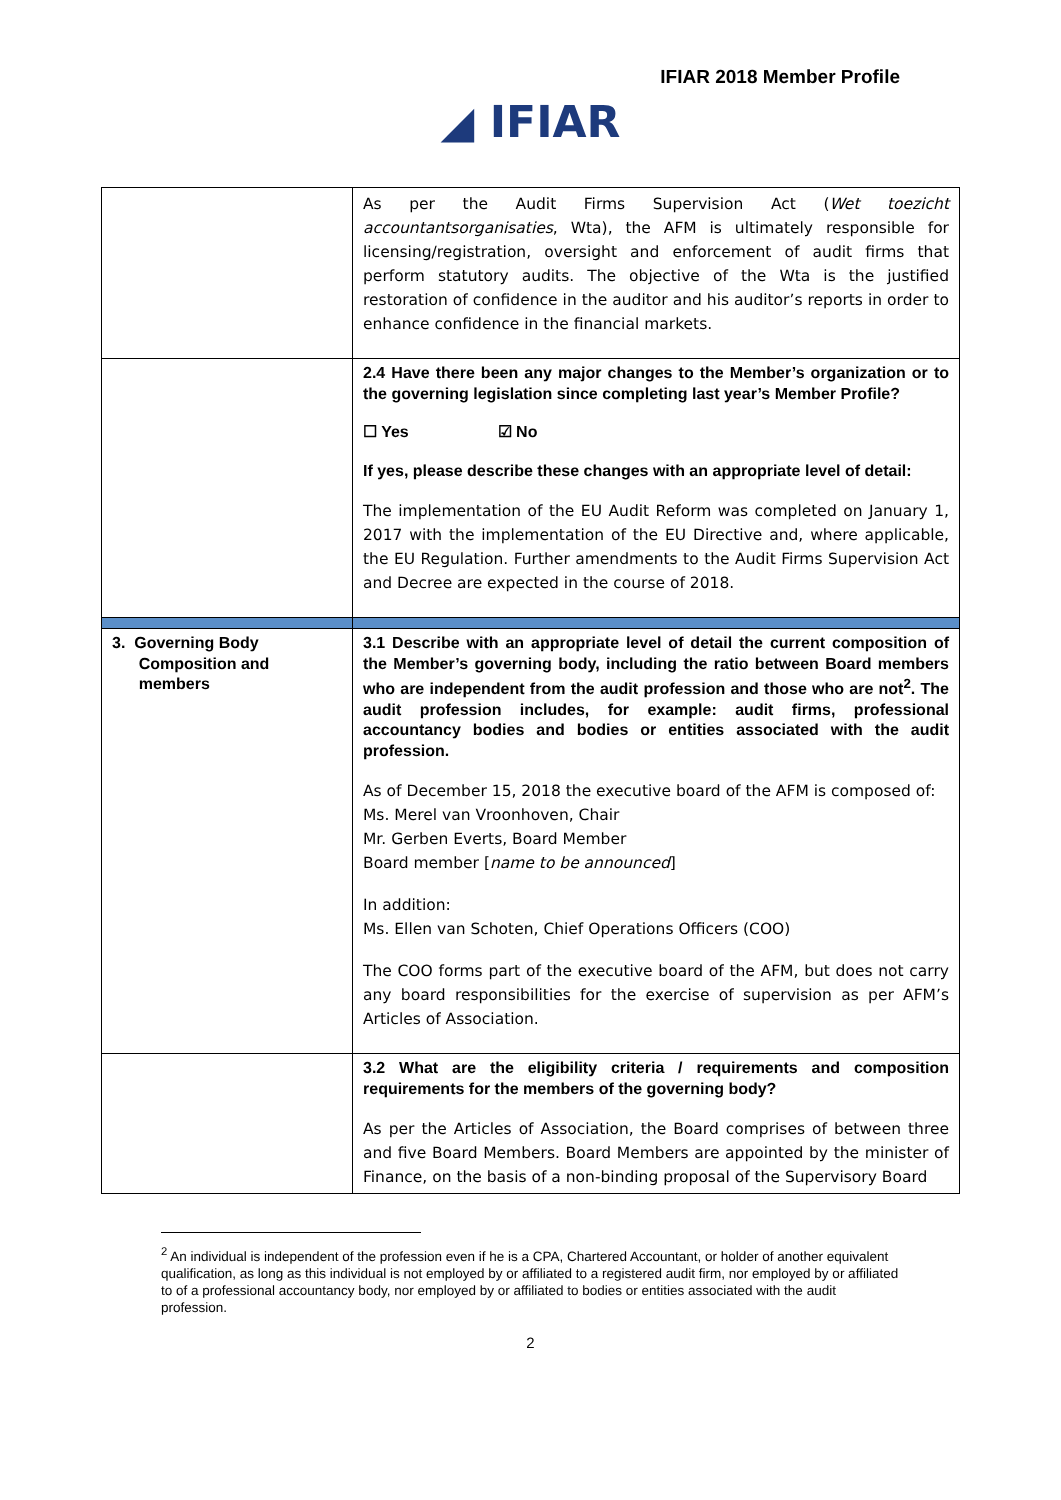IFIAR 2018 Member Profile
◢ IFIAR
| | As per the Audit Firms Supervision Act ( Wet toezicht accountantsorganisaties , Wta), the AFM is ultimately responsible for licensing/registration, oversight and enforcement of audit firms that perform statutory audits. The objective of the Wta is the justified restoration of confidence in the auditor and his auditor’s reports in order to enhance confidence in the financial markets. |
| | 2.4 Have there been any major changes to the Member’s organization or to the governing legislation since completing last year’s Member Profile? ☐ Yes ☑ No If yes, please describe these changes with an appropriate level of detail: The implementation of the EU Audit Reform was completed on January 1, 2017 with the implementation of the EU Directive and, where applicable, the EU Regulation. Further amendments to the Audit Firms Supervision Act and Decree are expected in the course of 2018. |
| 3. Governing Body Composition and members | 3.1 Describe with an appropriate level of detail the current composition of the Member’s governing body, including the ratio between Board members who are independent from the audit profession and those who are not<sup>2</sup>. The audit profession includes, for example: audit firms, professional accountancy bodies and bodies or entities associated with the audit profession. As of December 15, 2018 the executive board of the AFM is composed of: Ms. Merel van Vroonhoven, Chair Mr. Gerben Everts, Board Member Board member [ name to be announced ] In addition: Ms. Ellen van Schoten, Chief Operations Officers (COO) The COO forms part of the executive board of the AFM, but does not carry any board responsibilities for the exercise of supervision as per AFM’s Articles of Association. |
| | 3.2 What are the eligibility criteria / requirements and composition requirements for the members of the governing body? As per the Articles of Association, the Board comprises of between three and five Board Members. Board Members are appointed by the minister of Finance, on the basis of a non-binding proposal of the Supervisory Board |
<sup>2</sup> An individual is independent of the profession even if he is a CPA, Chartered Accountant, or holder of another equivalent qualification, as long as this individual is not employed by or affiliated to a registered audit firm, nor employed by or affiliated to of a professional accountancy body, nor employed by or affiliated to bodies or entities associated with the audit profession.
2